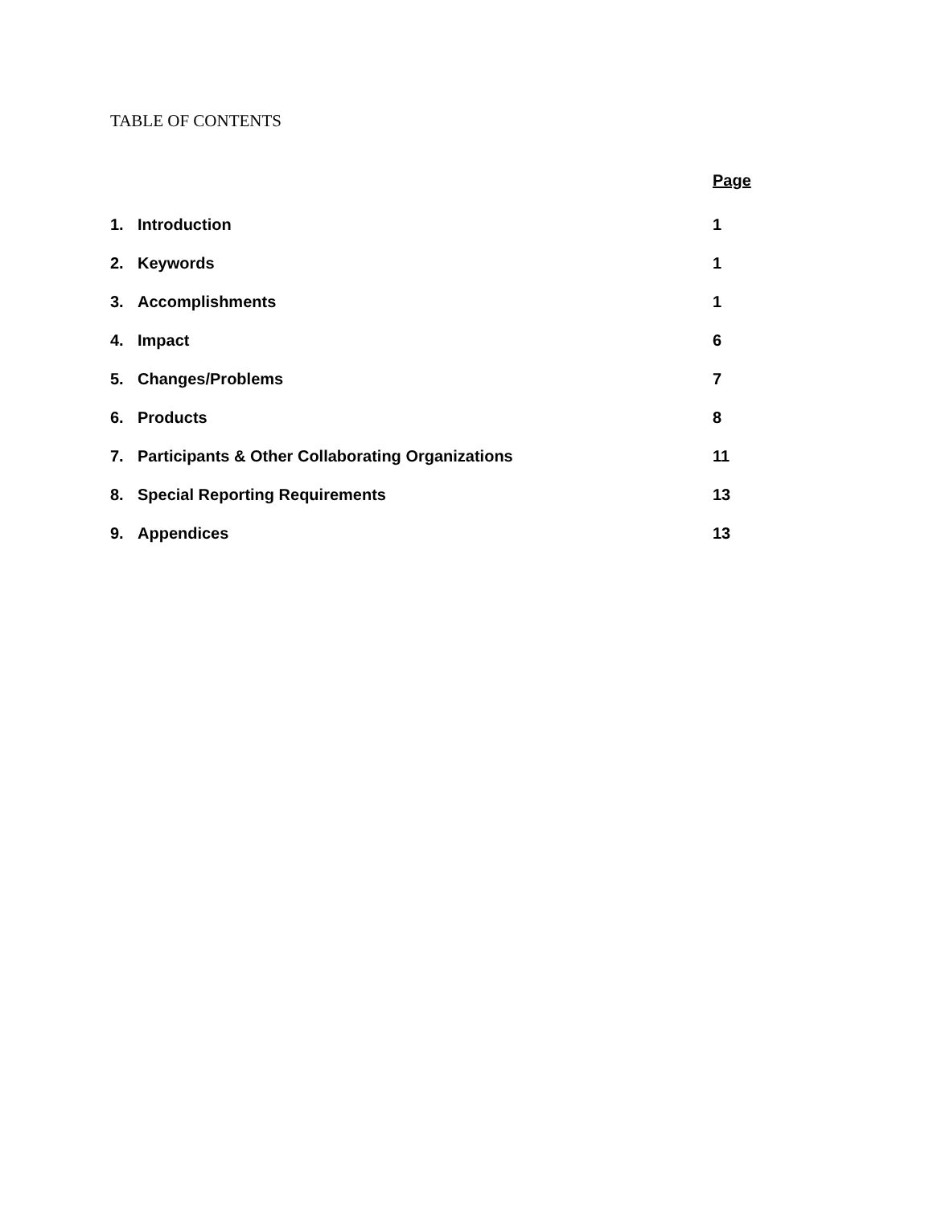TABLE OF CONTENTS
Page
| 1. | Introduction | 1 |
| 2. | Keywords | 1 |
| 3. | Accomplishments | 1 |
| 4. | Impact | 6 |
| 5. | Changes/Problems | 7 |
| 6. | Products | 8 |
| 7. | Participants & Other Collaborating Organizations | 11 |
| 8. | Special Reporting Requirements | 13 |
| 9. | Appendices | 13 |